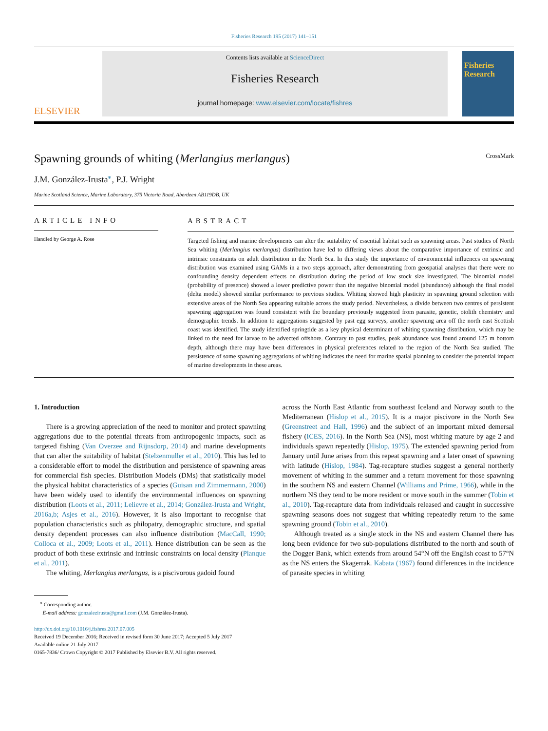Fisheries Research 195 (2017) 141–151
ELSEVIER
Contents lists available at ScienceDirect
Fisheries Research
journal homepage: www.elsevier.com/locate/fishres
Fisheries Research
Spawning grounds of whiting (Merlangius merlangus) CrossMark
J.M. González-Irusta<sup>⁎</sup>, P.J. Wright
Marine Scotland Science, Marine Laboratory, 375 Victoria Road, Aberdeen AB119DB, UK
ARTICLE INFO
Handled by George A. Rose
ABSTRACT
Targeted fishing and marine developments can alter the suitability of essential habitat such as spawning areas. Past studies of North Sea whiting (Merlangius merlangus) distribution have led to differing views about the comparative importance of extrinsic and intrinsic constraints on adult distribution in the North Sea. In this study the importance of environmental influences on spawning distribution was examined using GAMs in a two steps approach, after demonstrating from geospatial analyses that there were no confounding density dependent effects on distribution during the period of low stock size investigated. The binomial model (probability of presence) showed a lower predictive power than the negative binomial model (abundance) although the final model (delta model) showed similar performance to previous studies. Whiting showed high plasticity in spawning ground selection with extensive areas of the North Sea appearing suitable across the study period. Nevertheless, a divide between two centres of persistent spawning aggregation was found consistent with the boundary previously suggested from parasite, genetic, otolith chemistry and demographic trends. In addition to aggregations suggested by past egg surveys, another spawning area off the north east Scottish coast was identified. The study identified springtide as a key physical determinant of whiting spawning distribution, which may be linked to the need for larvae to be advected offshore. Contrary to past studies, peak abundance was found around 125 m bottom depth, although there may have been differences in physical preferences related to the region of the North Sea studied. The persistence of some spawning aggregations of whiting indicates the need for marine spatial planning to consider the potential impact of marine developments in these areas.
1. Introduction
There is a growing appreciation of the need to monitor and protect spawning aggregations due to the potential threats from anthropogenic impacts, such as targeted fishing (Van Overzee and Rijnsdorp, 2014) and marine developments that can alter the suitability of habitat (Stelzenmuller et al., 2010). This has led to a considerable effort to model the distribution and persistence of spawning areas for commercial fish species. Distribution Models (DMs) that statistically model the physical habitat characteristics of a species (Guisan and Zimmermann, 2000) have been widely used to identify the environmental influences on spawning distribution (Loots et al., 2011; Lelievre et al., 2014; González-Irusta and Wright, 2016a,b; Asjes et al., 2016). However, it is also important to recognise that population characteristics such as philopatry, demographic structure, and spatial density dependent processes can also influence distribution (MacCall, 1990; Colloca et al., 2009; Loots et al., 2011). Hence distribution can be seen as the product of both these extrinsic and intrinsic constraints on local density (Planque et al., 2011).
The whiting, Merlangius merlangus, is a piscivorous gadoid found
across the North East Atlantic from southeast Iceland and Norway south to the Mediterranean (Hislop et al., 2015). It is a major piscivore in the North Sea (Greenstreet and Hall, 1996) and the subject of an important mixed demersal fishery (ICES, 2016). In the North Sea (NS), most whiting mature by age 2 and individuals spawn repeatedly (Hislop, 1975). The extended spawning period from January until June arises from this repeat spawning and a later onset of spawning with latitude (Hislop, 1984). Tag-recapture studies suggest a general northerly movement of whiting in the summer and a return movement for those spawning in the southern NS and eastern Channel (Williams and Prime, 1966), while in the northern NS they tend to be more resident or move south in the summer (Tobin et al., 2010). Tag-recapture data from individuals released and caught in successive spawning seasons does not suggest that whiting repeatedly return to the same spawning ground (Tobin et al., 2010).
Although treated as a single stock in the NS and eastern Channel there has long been evidence for two sub-populations distributed to the north and south of the Dogger Bank, which extends from around 54°N off the English coast to 57°N as the NS enters the Skagerrak. Kabata (1967) found differences in the incidence of parasite species in whiting
<sup>⁎</sup> Corresponding author.
E-mail address: gonzalezirusta@gmail.com (J.M. González-Irusta).
http://dx.doi.org/10.1016/j.fishres.2017.07.005
Received 19 December 2016; Received in revised form 30 June 2017; Accepted 5 July 2017
Available online 21 July 2017
0165-7836/ Crown Copyright © 2017 Published by Elsevier B.V. All rights reserved.